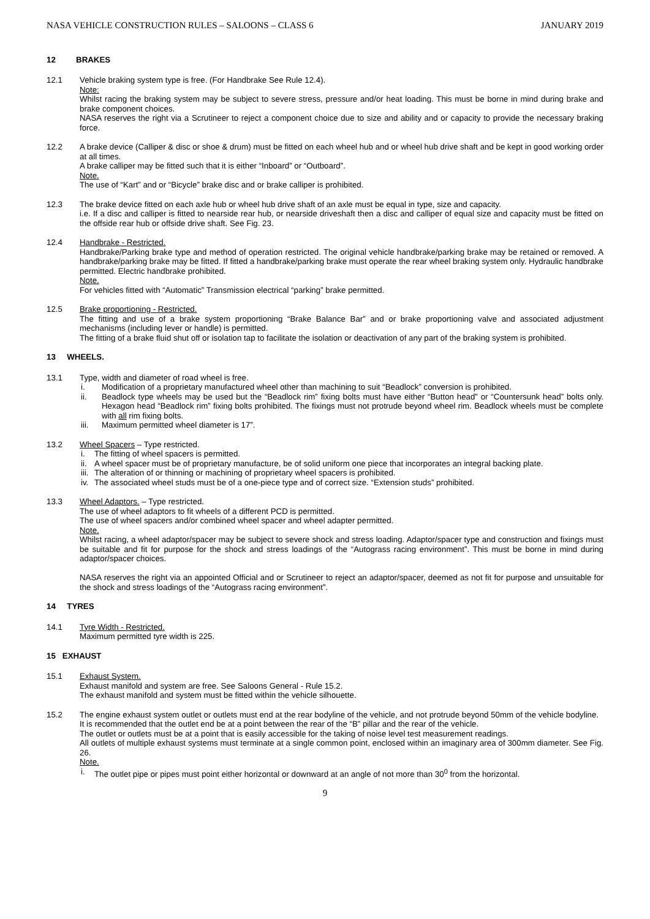NASA VEHICLE CONSTRUCTION RULES – SALOONS – CLASS 6 JANUARY 2019
12 BRAKES
12.1 Vehicle braking system type is free. (For Handbrake See Rule 12.4).
Note:
Whilst racing the braking system may be subject to severe stress, pressure and/or heat loading. This must be borne in mind during brake and brake component choices.
NASA reserves the right via a Scrutineer to reject a component choice due to size and ability and or capacity to provide the necessary braking force.
12.2 A brake device (Calliper & disc or shoe & drum) must be fitted on each wheel hub and or wheel hub drive shaft and be kept in good working order at all times.
A brake calliper may be fitted such that it is either “Inboard” or “Outboard”.
Note.
The use of “Kart” and or “Bicycle” brake disc and or brake calliper is prohibited.
12.3 The brake device fitted on each axle hub or wheel hub drive shaft of an axle must be equal in type, size and capacity.
i.e. If a disc and calliper is fitted to nearside rear hub, or nearside driveshaft then a disc and calliper of equal size and capacity must be fitted on the offside rear hub or offside drive shaft. See Fig. 23.
12.4 Handbrake - Restricted.
Handbrake/Parking brake type and method of operation restricted. The original vehicle handbrake/parking brake may be retained or removed. A handbrake/parking brake may be fitted. If fitted a handbrake/parking brake must operate the rear wheel braking system only. Hydraulic handbrake permitted. Electric handbrake prohibited.
Note.
For vehicles fitted with “Automatic” Transmission electrical “parking” brake permitted.
12.5 Brake proportioning - Restricted.
The fitting and use of a brake system proportioning “Brake Balance Bar” and or brake proportioning valve and associated adjustment mechanisms (including lever or handle) is permitted.
The fitting of a brake fluid shut off or isolation tap to facilitate the isolation or deactivation of any part of the braking system is prohibited.
13 WHEELS.
13.1 Type, width and diameter of road wheel is free.
i. Modification of a proprietary manufactured wheel other than machining to suit “Beadlock” conversion is prohibited.
ii. Beadlock type wheels may be used but the “Beadlock rim” fixing bolts must have either “Button head” or “Countersunk head” bolts only. Hexagon head “Beadlock rim” fixing bolts prohibited. The fixings must not protrude beyond wheel rim. Beadlock wheels must be complete with all rim fixing bolts.
iii. Maximum permitted wheel diameter is 17”.
13.2 Wheel Spacers – Type restricted.
i. The fitting of wheel spacers is permitted.
ii. A wheel spacer must be of proprietary manufacture, be of solid uniform one piece that incorporates an integral backing plate.
iii. The alteration of or thinning or machining of proprietary wheel spacers is prohibited.
iv. The associated wheel studs must be of a one-piece type and of correct size. “Extension studs” prohibited.
13.3 Wheel Adaptors. – Type restricted.
The use of wheel adaptors to fit wheels of a different PCD is permitted.
The use of wheel spacers and/or combined wheel spacer and wheel adapter permitted.
Note.
Whilst racing, a wheel adaptor/spacer may be subject to severe shock and stress loading. Adaptor/spacer type and construction and fixings must be suitable and fit for purpose for the shock and stress loadings of the “Autograss racing environment”. This must be borne in mind during adaptor/spacer choices.
NASA reserves the right via an appointed Official and or Scrutineer to reject an adaptor/spacer, deemed as not fit for purpose and unsuitable for the shock and stress loadings of the “Autograss racing environment”.
14 TYRES
14.1 Tyre Width - Restricted.
Maximum permitted tyre width is 225.
15 EXHAUST
15.1 Exhaust System.
Exhaust manifold and system are free. See Saloons General - Rule 15.2.
The exhaust manifold and system must be fitted within the vehicle silhouette.
15.2 The engine exhaust system outlet or outlets must end at the rear bodyline of the vehicle, and not protrude beyond 50mm of the vehicle bodyline.
It is recommended that the outlet end be at a point between the rear of the “B” pillar and the rear of the vehicle.
The outlet or outlets must be at a point that is easily accessible for the taking of noise level test measurement readings.
All outlets of multiple exhaust systems must terminate at a single common point, enclosed within an imaginary area of 300mm diameter. See Fig. 26.
Note.
i. The outlet pipe or pipes must point either horizontal or downward at an angle of not more than 30<sup>0</sup> from the horizontal.
9